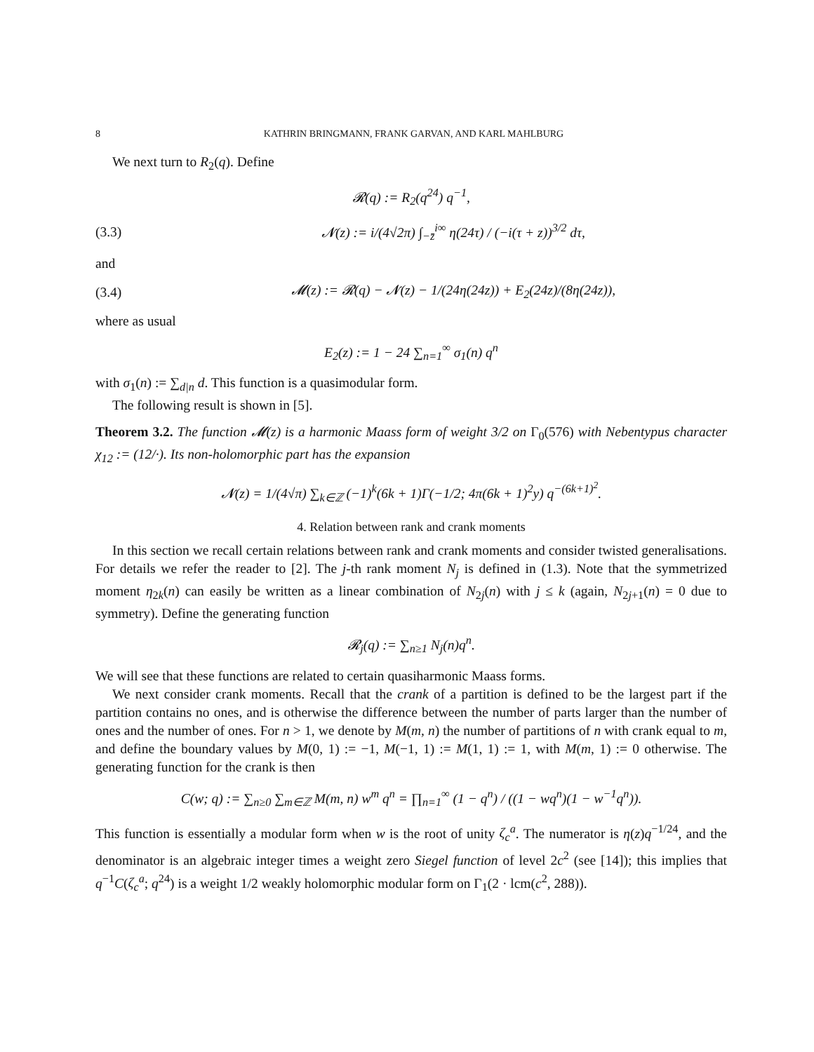8 KATHRIN BRINGMANN, FRANK GARVAN, AND KARL MAHLBURG
We next turn to R<sub>2</sub>(q). Define
𝓡(q) := R<sub>2</sub>(q<sup>24</sup>) q<sup>−1</sup>,
(3.3) 𝓝(z) := i/(4√2π) ∫<sub>−z̄</sub><sup>i∞</sup> η(24τ) / (−i(τ + z))<sup>3/2</sup> dτ,
and
(3.4) 𝓜(z) := 𝓡(q) − 𝓝(z) − 1/(24η(24z)) + E<sub>2</sub>(24z)/(8η(24z)),
where as usual
E<sub>2</sub>(z) := 1 − 24 ∑<sub>n=1</sub><sup>∞</sup> σ<sub>1</sub>(n) q<sup>n</sup>
with σ<sub>1</sub>(n) := ∑<sub>d|n</sub> d. This function is a quasimodular form.
The following result is shown in [5].
Theorem 3.2. The function 𝓜(z) is a harmonic Maass form of weight 3/2 on Γ<sub>0</sub>(576) with Nebentypus character χ<sub>12</sub> := (12/·). Its non-holomorphic part has the expansion
𝓝(z) = 1/(4√π) ∑<sub>k∈ℤ</sub> (−1)<sup>k</sup>(6k + 1)Γ(−1/2; 4π(6k + 1)<sup>2</sup>y) q<sup>−(6k+1)<sup>2</sup></sup>.
4. Relation between rank and crank moments
In this section we recall certain relations between rank and crank moments and consider twisted generalisations. For details we refer the reader to [2]. The j-th rank moment N<sub>j</sub> is defined in (1.3). Note that the symmetrized moment η<sub>2k</sub>(n) can easily be written as a linear combination of N<sub>2j</sub>(n) with j ≤ k (again, N<sub>2j+1</sub>(n) = 0 due to symmetry). Define the generating function
𝓡<sub>j</sub>(q) := ∑<sub>n≥1</sub> N<sub>j</sub>(n)q<sup>n</sup>.
We will see that these functions are related to certain quasiharmonic Maass forms.
We next consider crank moments. Recall that the crank of a partition is defined to be the largest part if the partition contains no ones, and is otherwise the difference between the number of parts larger than the number of ones and the number of ones. For n > 1, we denote by M(m, n) the number of partitions of n with crank equal to m, and define the boundary values by M(0, 1) := −1, M(−1, 1) := M(1, 1) := 1, with M(m, 1) := 0 otherwise. The generating function for the crank is then
C(w; q) := ∑<sub>n≥0</sub> ∑<sub>m∈ℤ</sub> M(m, n) w<sup>m</sup> q<sup>n</sup> = ∏<sub>n=1</sub><sup>∞</sup> (1 − q<sup>n</sup>) / ((1 − wq<sup>n</sup>)(1 − w<sup>−1</sup>q<sup>n</sup>)).
This function is essentially a modular form when w is the root of unity ζ<sub>c</sub><sup>a</sup>. The numerator is η(z)q<sup>−1/24</sup>, and the denominator is an algebraic integer times a weight zero Siegel function of level 2c<sup>2</sup> (see [14]); this implies that q<sup>−1</sup>C(ζ<sub>c</sub><sup>a</sup>; q<sup>24</sup>) is a weight 1/2 weakly holomorphic modular form on Γ<sub>1</sub>(2 · lcm(c<sup>2</sup>, 288)).